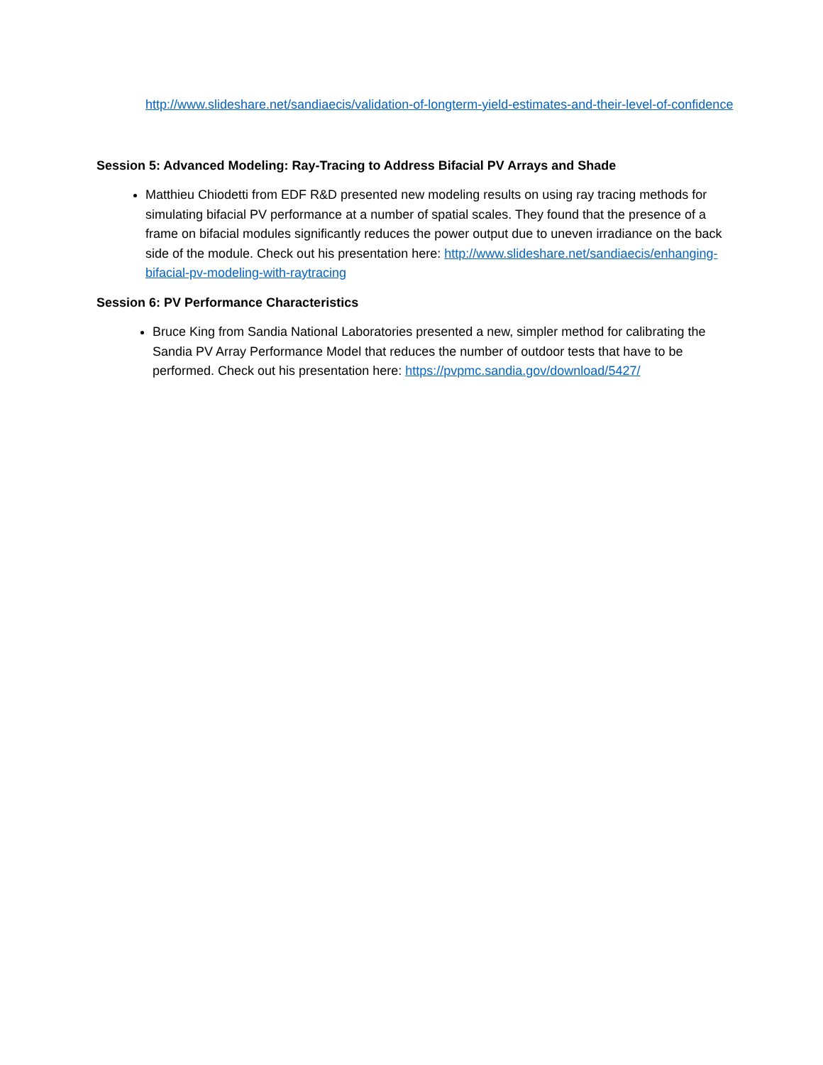http://www.slideshare.net/sandiaecis/validation-of-longterm-yield-estimates-and-their-level-of-confidence
Session 5: Advanced Modeling: Ray-Tracing to Address Bifacial PV Arrays and Shade
Matthieu Chiodetti from EDF R&D presented new modeling results on using ray tracing methods for simulating bifacial PV performance at a number of spatial scales. They found that the presence of a frame on bifacial modules significantly reduces the power output due to uneven irradiance on the back side of the module. Check out his presentation here: http://www.slideshare.net/sandiaecis/enhanging-bifacial-pv-modeling-with-raytracing
Session 6: PV Performance Characteristics
Bruce King from Sandia National Laboratories presented a new, simpler method for calibrating the Sandia PV Array Performance Model that reduces the number of outdoor tests that have to be performed. Check out his presentation here: https://pvpmc.sandia.gov/download/5427/